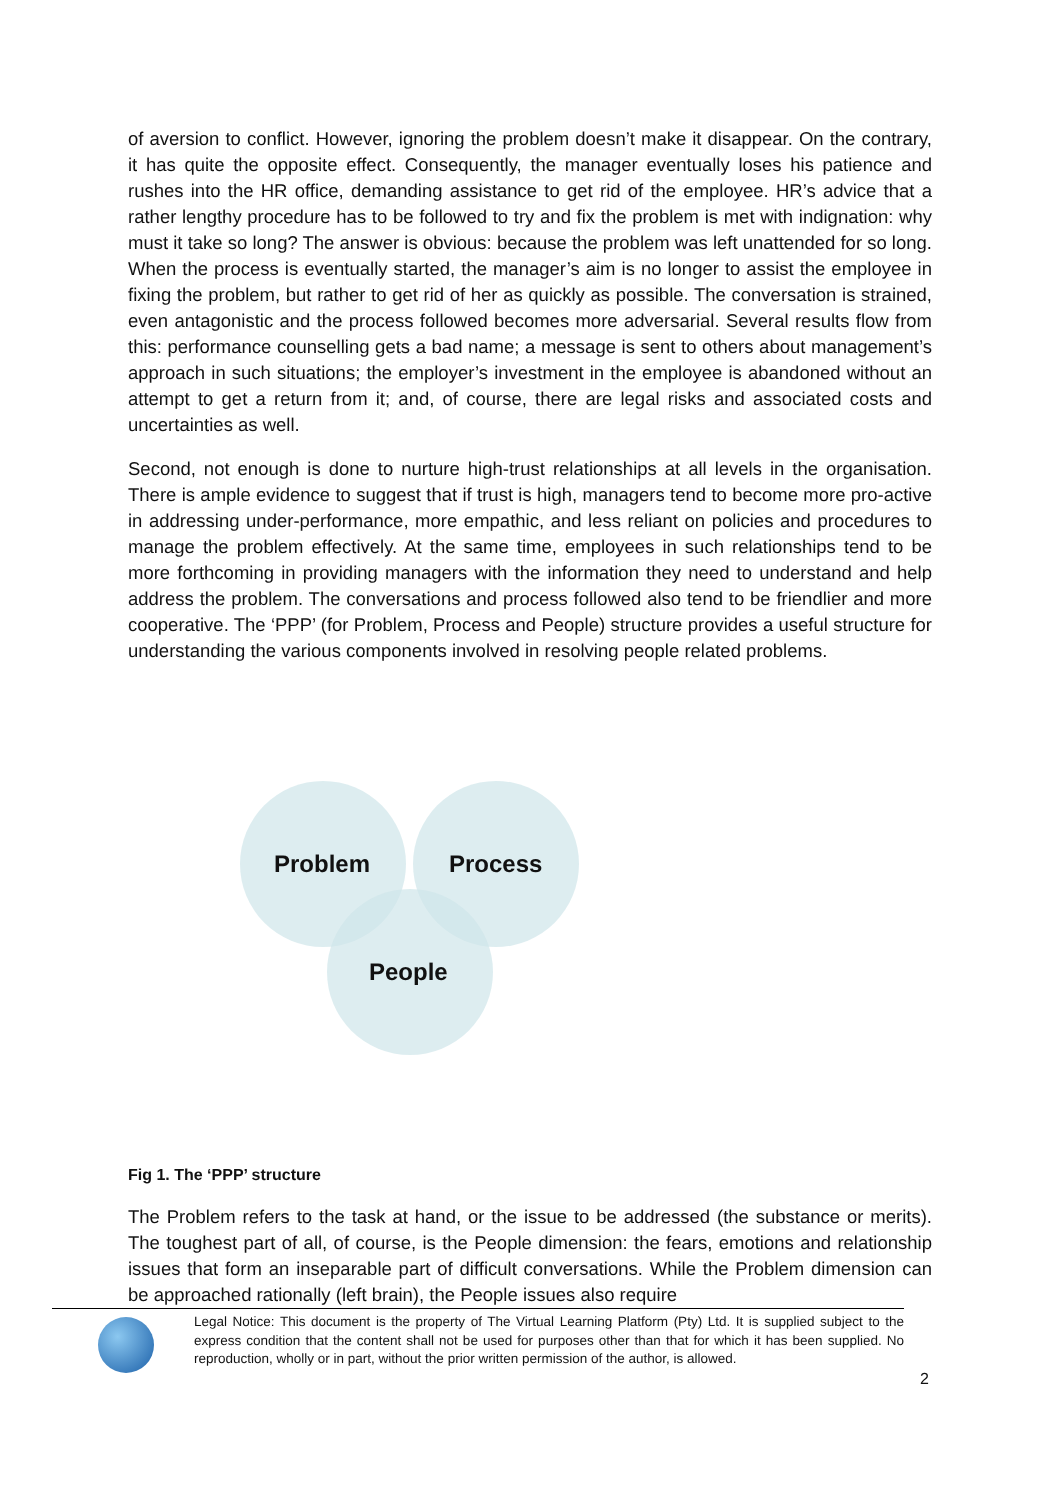of aversion to conflict. However, ignoring the problem doesn’t make it disappear. On the contrary, it has quite the opposite effect. Consequently, the manager eventually loses his patience and rushes into the HR office, demanding assistance to get rid of the employee. HR’s advice that a rather lengthy procedure has to be followed to try and fix the problem is met with indignation: why must it take so long? The answer is obvious: because the problem was left unattended for so long. When the process is eventually started, the manager’s aim is no longer to assist the employee in fixing the problem, but rather to get rid of her as quickly as possible. The conversation is strained, even antagonistic and the process followed becomes more adversarial. Several results flow from this: performance counselling gets a bad name; a message is sent to others about management’s approach in such situations; the employer’s investment in the employee is abandoned without an attempt to get a return from it; and, of course, there are legal risks and associated costs and uncertainties as well.
Second, not enough is done to nurture high-trust relationships at all levels in the organisation. There is ample evidence to suggest that if trust is high, managers tend to become more pro-active in addressing under-performance, more empathic, and less reliant on policies and procedures to manage the problem effectively. At the same time, employees in such relationships tend to be more forthcoming in providing managers with the information they need to understand and help address the problem. The conversations and process followed also tend to be friendlier and more cooperative. The ‘PPP’ (for Problem, Process and People) structure provides a useful structure for understanding the various components involved in resolving people related problems.
Problem Process
People
Fig 1. The ‘PPP’ structure
The Problem refers to the task at hand, or the issue to be addressed (the substance or merits). The toughest part of all, of course, is the People dimension: the fears, emotions and relationship issues that form an inseparable part of difficult conversations. While the Problem dimension can be approached rationally (left brain), the People issues also require
Legal Notice: This document is the property of The Virtual Learning Platform (Pty) Ltd. It is supplied subject to the express condition that the content shall not be used for purposes other than that for which it has been supplied. No reproduction, wholly or in part, without the prior written permission of the author, is allowed.
2